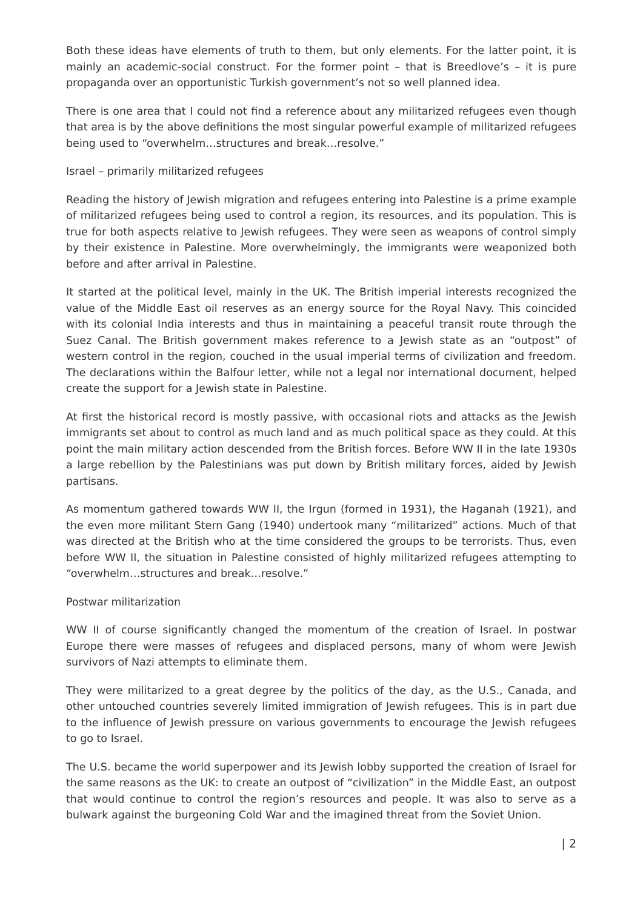Both these ideas have elements of truth to them, but only elements. For the latter point, it is mainly an academic-social construct. For the former point – that is Breedlove’s – it is pure propaganda over an opportunistic Turkish government’s not so well planned idea.
There is one area that I could not find a reference about any militarized refugees even though that area is by the above definitions the most singular powerful example of militarized refugees being used to “overwhelm…structures and break…resolve.”
Israel – primarily militarized refugees
Reading the history of Jewish migration and refugees entering into Palestine is a prime example of militarized refugees being used to control a region, its resources, and its population. This is true for both aspects relative to Jewish refugees. They were seen as weapons of control simply by their existence in Palestine. More overwhelmingly, the immigrants were weaponized both before and after arrival in Palestine.
It started at the political level, mainly in the UK. The British imperial interests recognized the value of the Middle East oil reserves as an energy source for the Royal Navy. This coincided with its colonial India interests and thus in maintaining a peaceful transit route through the Suez Canal. The British government makes reference to a Jewish state as an “outpost” of western control in the region, couched in the usual imperial terms of civilization and freedom. The declarations within the Balfour letter, while not a legal nor international document, helped create the support for a Jewish state in Palestine.
At first the historical record is mostly passive, with occasional riots and attacks as the Jewish immigrants set about to control as much land and as much political space as they could. At this point the main military action descended from the British forces. Before WW II in the late 1930s a large rebellion by the Palestinians was put down by British military forces, aided by Jewish partisans.
As momentum gathered towards WW II, the Irgun (formed in 1931), the Haganah (1921), and the even more militant Stern Gang (1940) undertook many “militarized” actions. Much of that was directed at the British who at the time considered the groups to be terrorists. Thus, even before WW II, the situation in Palestine consisted of highly militarized refugees attempting to “overwhelm…structures and break…resolve.”
Postwar militarization
WW II of course significantly changed the momentum of the creation of Israel. In postwar Europe there were masses of refugees and displaced persons, many of whom were Jewish survivors of Nazi attempts to eliminate them.
They were militarized to a great degree by the politics of the day, as the U.S., Canada, and other untouched countries severely limited immigration of Jewish refugees. This is in part due to the influence of Jewish pressure on various governments to encourage the Jewish refugees to go to Israel.
The U.S. became the world superpower and its Jewish lobby supported the creation of Israel for the same reasons as the UK: to create an outpost of “civilization” in the Middle East, an outpost that would continue to control the region’s resources and people. It was also to serve as a bulwark against the burgeoning Cold War and the imagined threat from the Soviet Union.
| 2